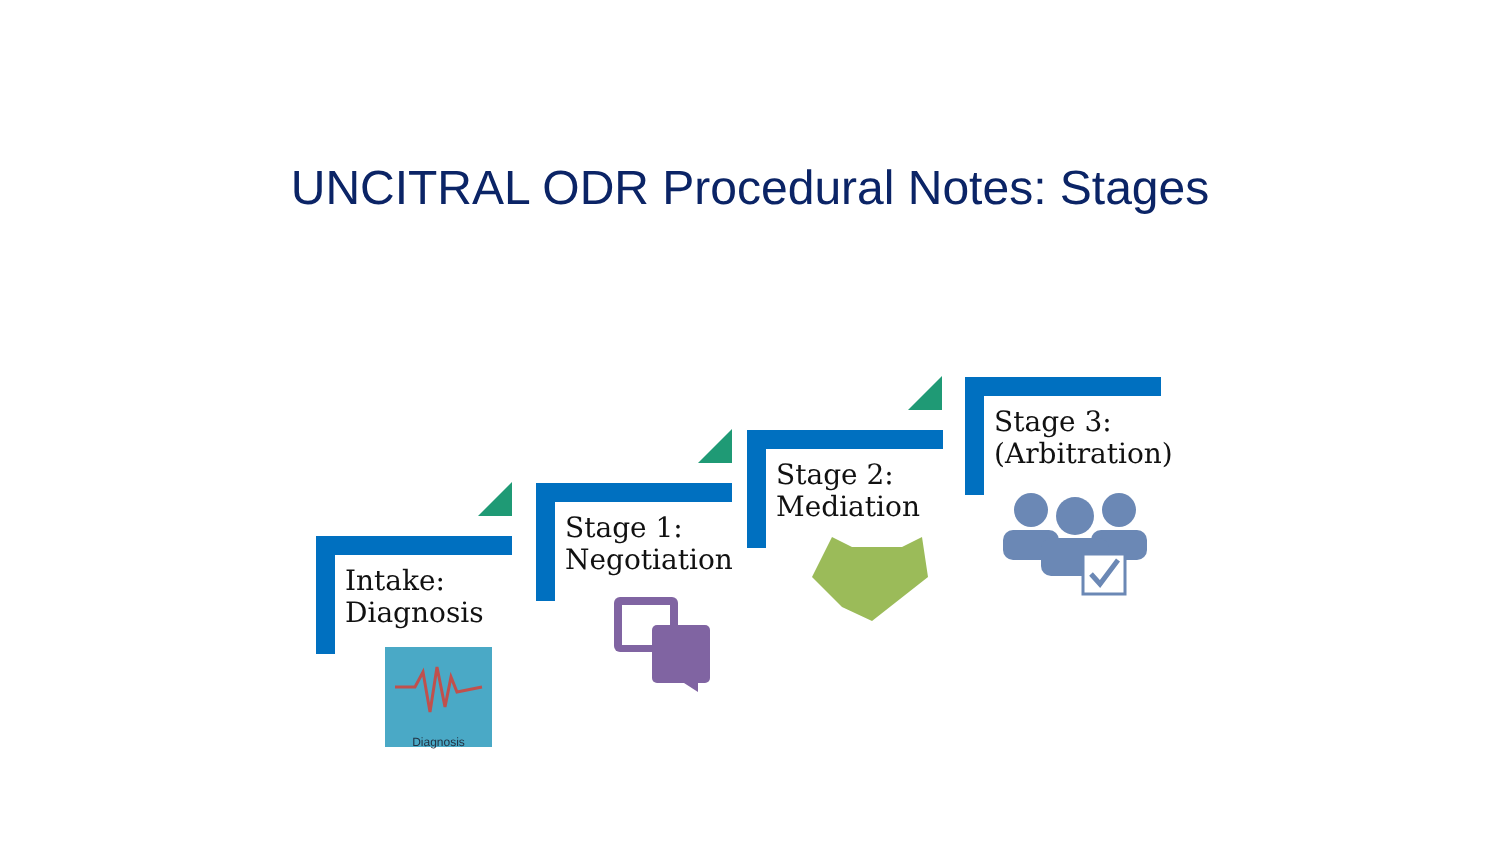UNCITRAL ODR Procedural Notes: Stages
Intake:
Diagnosis
Diagnosis
Stage 1:
Negotiation
Stage 2:
Mediation
Stage 3:
(Arbitration)